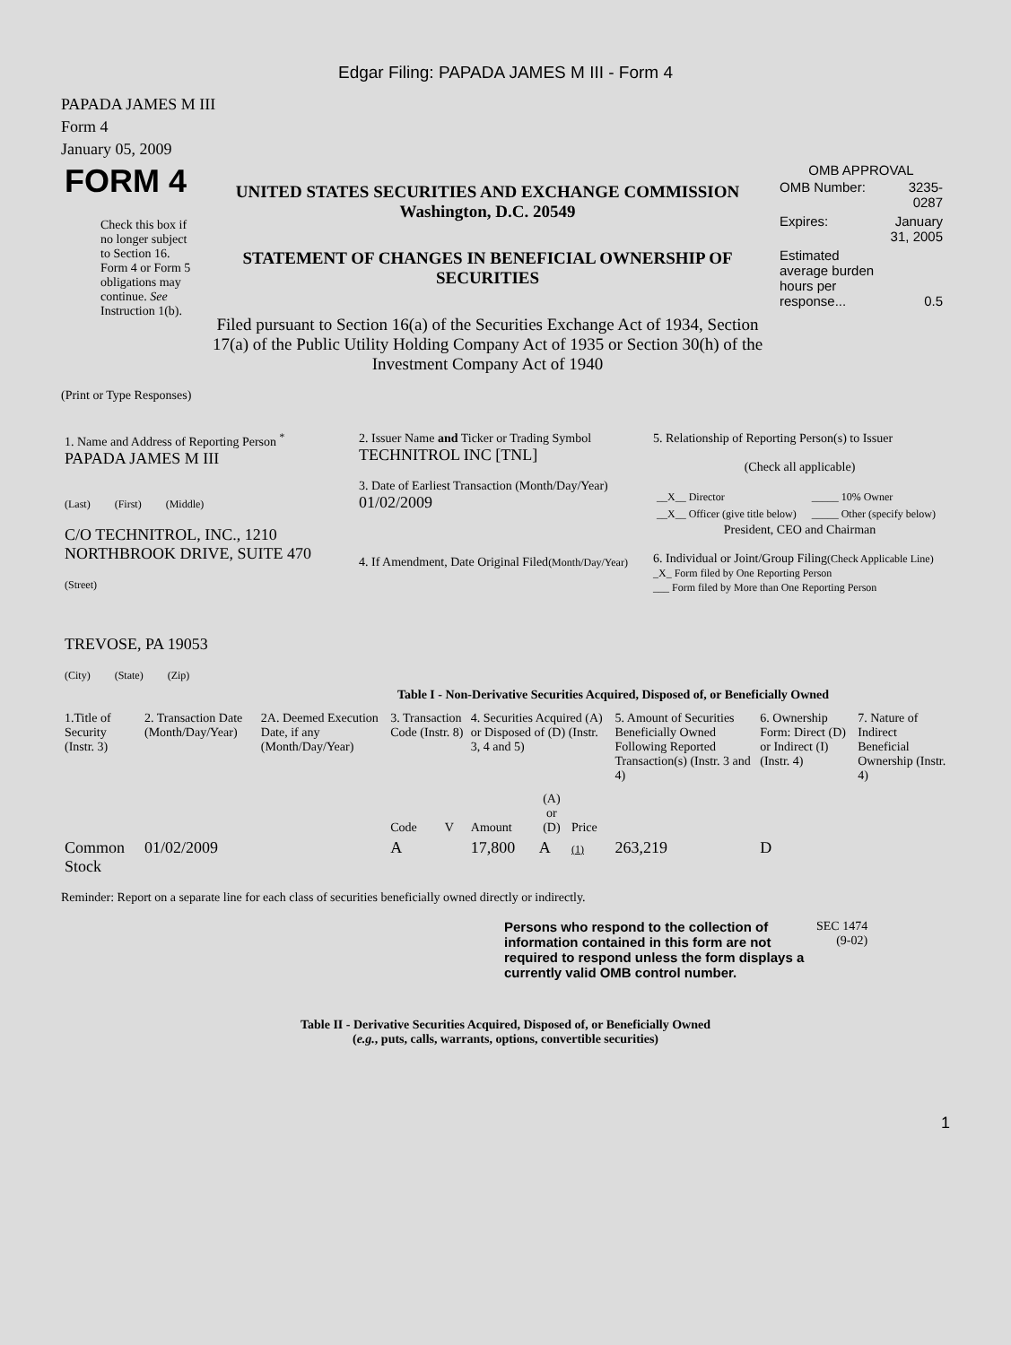Edgar Filing: PAPADA JAMES M III - Form 4
PAPADA JAMES M III
Form 4
January 05, 2009
| FORM 4 Check this box if no longer subject to Section 16. Form 4 or Form 5 obligations may continue. See Instruction 1(b). | UNITED STATES SECURITIES AND EXCHANGE COMMISSION Washington, D.C. 20549 STATEMENT OF CHANGES IN BENEFICIAL OWNERSHIP OF SECURITIES Filed pursuant to Section 16(a) of the Securities Exchange Act of 1934, Section 17(a) of the Public Utility Holding Company Act of 1935 or Section 30(h) of the Investment Company Act of 1940 | OMB APPROVAL / OMB Number: / 3235-0287 / / Expires: / January 31, 2005 / / Estimated average burden hours per response... / 0.5 / |
(Print or Type Responses)
| 1. Name and Address of Reporting Person <sup>*</sup> PAPADA JAMES M III (Last) (First) (Middle) C/O TECHNITROL, INC., 1210 NORTHBROOK DRIVE, SUITE 470 (Street) TREVOSE, PA 19053 (City) (State) (Zip) | 2. Issuer Name and Ticker or Trading Symbol TECHNITROL INC [TNL] 3. Date of Earliest Transaction (Month/Day/Year) 01/02/2009 4. If Amendment, Date Original Filed (Month/Day/Year) | 5. Relationship of Reporting Person(s) to Issuer (Check all applicable) / __X__ Director / _____ 10% Owner / / __X__ Officer (give title below) / _____ Other (specify below) / President, CEO and Chairman 6. Individual or Joint/Group Filing (Check Applicable Line) _X_ Form filed by One Reporting Person ___ Form filed by More than One Reporting Person |
Table I - Non-Derivative Securities Acquired, Disposed of, or Beneficially Owned
| 1.Title of Security (Instr. 3) | 2. Transaction Date (Month/Day/Year) | 2A. Deemed Execution Date, if any (Month/Day/Year) | 3. Transaction Code (Instr. 8) | | 4. Securities Acquired (A) or Disposed of (D) (Instr. 3, 4 and 5) | | | 5. Amount of Securities Beneficially Owned Following Reported Transaction(s) (Instr. 3 and 4) | 6. Ownership Form: Direct (D) or Indirect (I) (Instr. 4) | 7. Nature of Indirect Beneficial Ownership (Instr. 4) |
| --- | --- | --- | --- | --- | --- | --- | --- | --- | --- | --- |
| | | | Code | V | Amount | (A) or (D) | Price | | | |
| Common Stock | 01/02/2009 | | A | | 17,800 | A | (1) | 263,219 | D | |
Reminder: Report on a separate line for each class of securities beneficially owned directly or indirectly.
| Persons who respond to the collection of information contained in this form are not required to respond unless the form displays a currently valid OMB control number. | SEC 1474 (9-02) |
Table II - Derivative Securities Acquired, Disposed of, or Beneficially Owned
(e.g., puts, calls, warrants, options, convertible securities)
1